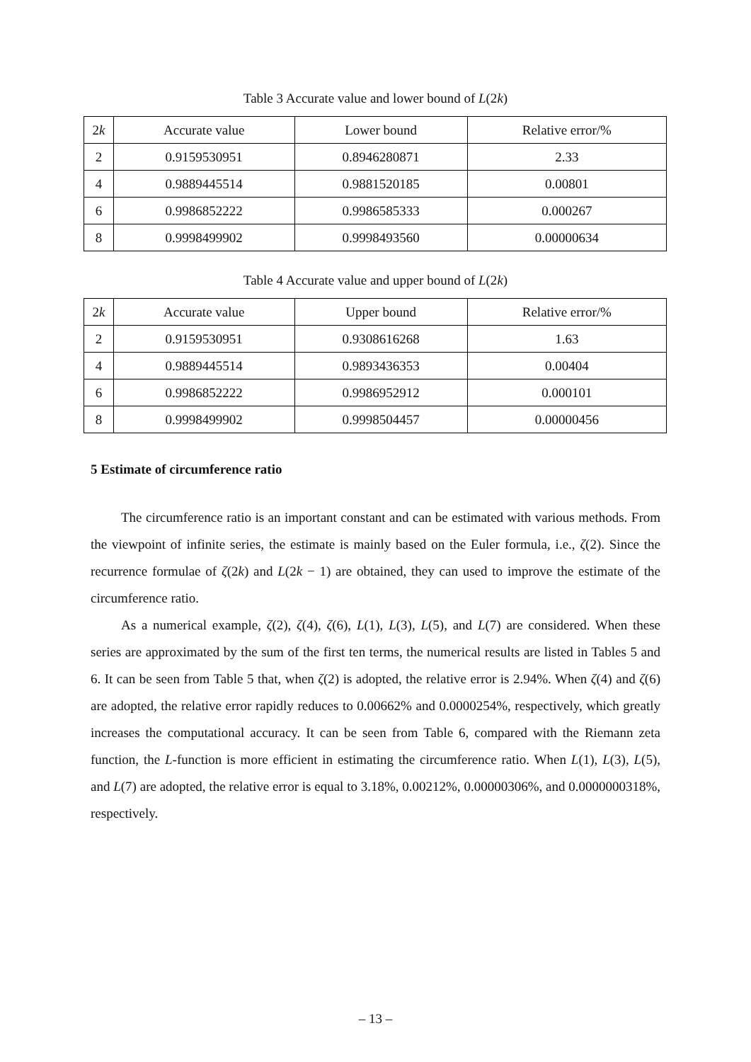Table 3 Accurate value and lower bound of L(2k)
| 2 k | Accurate value | Lower bound | Relative error/% |
| --- | --- | --- | --- |
| 2 | 0.9159530951 | 0.8946280871 | 2.33 |
| 4 | 0.9889445514 | 0.9881520185 | 0.00801 |
| 6 | 0.9986852222 | 0.9986585333 | 0.000267 |
| 8 | 0.9998499902 | 0.9998493560 | 0.00000634 |
Table 4 Accurate value and upper bound of L(2k)
| 2 k | Accurate value | Upper bound | Relative error/% |
| --- | --- | --- | --- |
| 2 | 0.9159530951 | 0.9308616268 | 1.63 |
| 4 | 0.9889445514 | 0.9893436353 | 0.00404 |
| 6 | 0.9986852222 | 0.9986952912 | 0.000101 |
| 8 | 0.9998499902 | 0.9998504457 | 0.00000456 |
5 Estimate of circumference ratio
The circumference ratio is an important constant and can be estimated with various methods. From the viewpoint of infinite series, the estimate is mainly based on the Euler formula, i.e., ζ(2). Since the recurrence formulae of ζ(2k) and L(2k − 1) are obtained, they can used to improve the estimate of the circumference ratio.
As a numerical example, ζ(2), ζ(4), ζ(6), L(1), L(3), L(5), and L(7) are considered. When these series are approximated by the sum of the first ten terms, the numerical results are listed in Tables 5 and 6. It can be seen from Table 5 that, when ζ(2) is adopted, the relative error is 2.94%. When ζ(4) and ζ(6) are adopted, the relative error rapidly reduces to 0.00662% and 0.0000254%, respectively, which greatly increases the computational accuracy. It can be seen from Table 6, compared with the Riemann zeta function, the L-function is more efficient in estimating the circumference ratio. When L(1), L(3), L(5), and L(7) are adopted, the relative error is equal to 3.18%, 0.00212%, 0.00000306%, and 0.0000000318%, respectively.
– 13 –